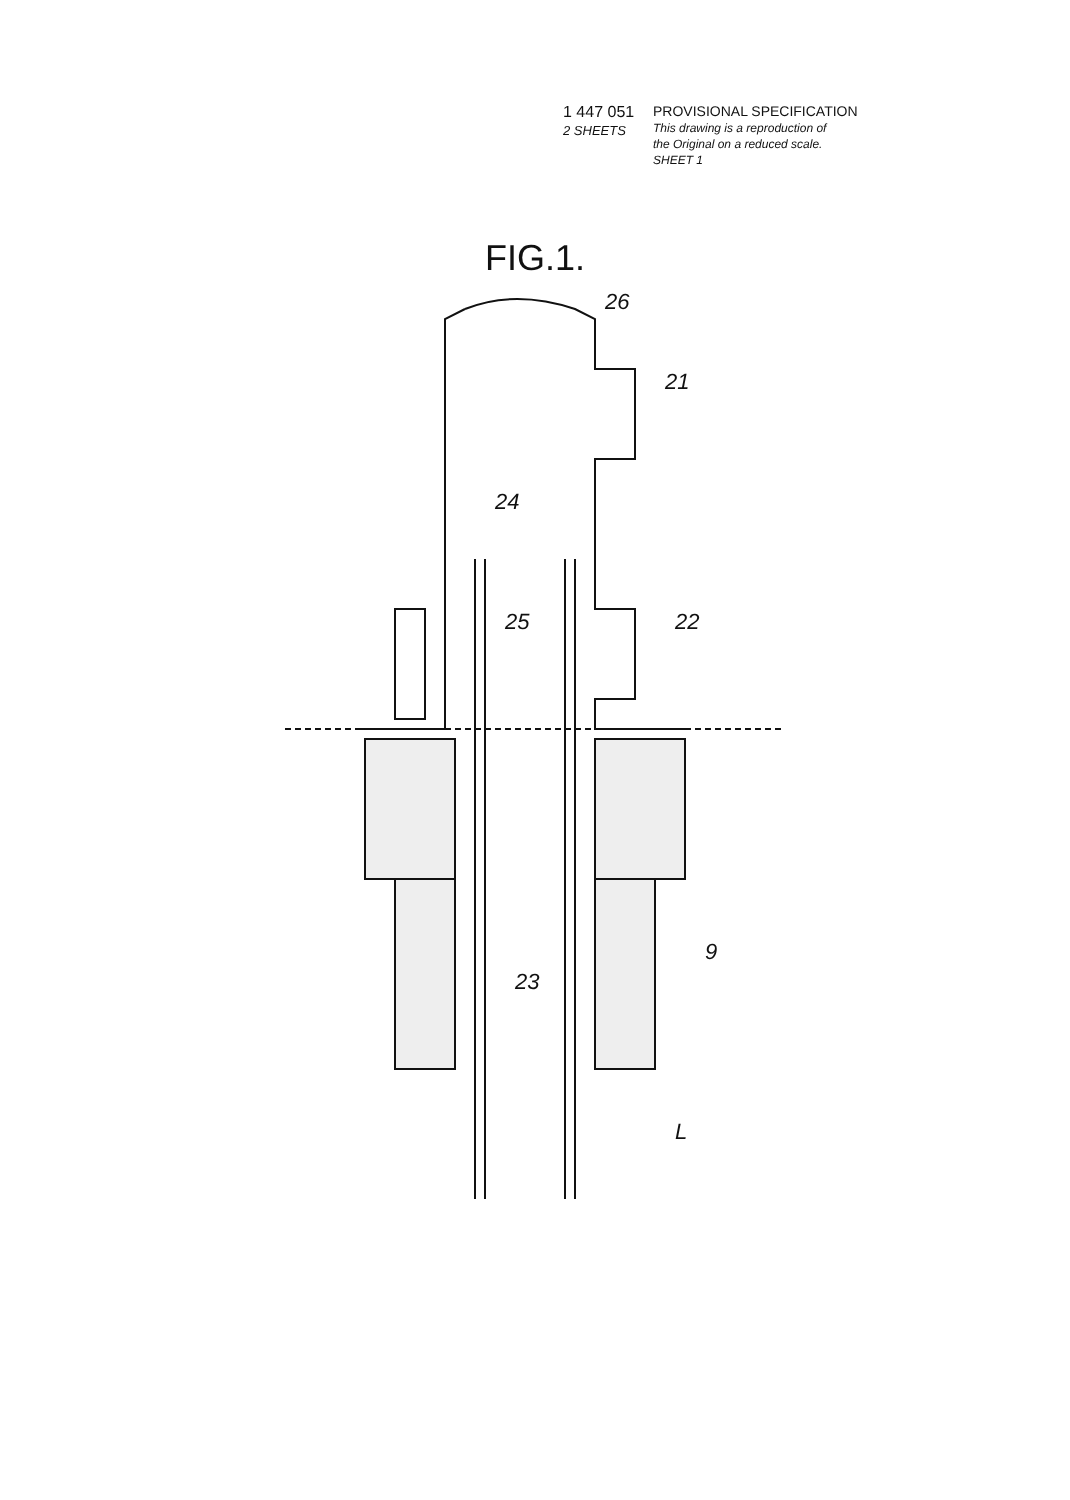1 447 051
2 SHEETS
PROVISIONAL SPECIFICATION
This drawing is a reproduction of
the Original on a reduced scale.
SHEET 1
FIG.1.
26
21
24
25
22
9
23
L